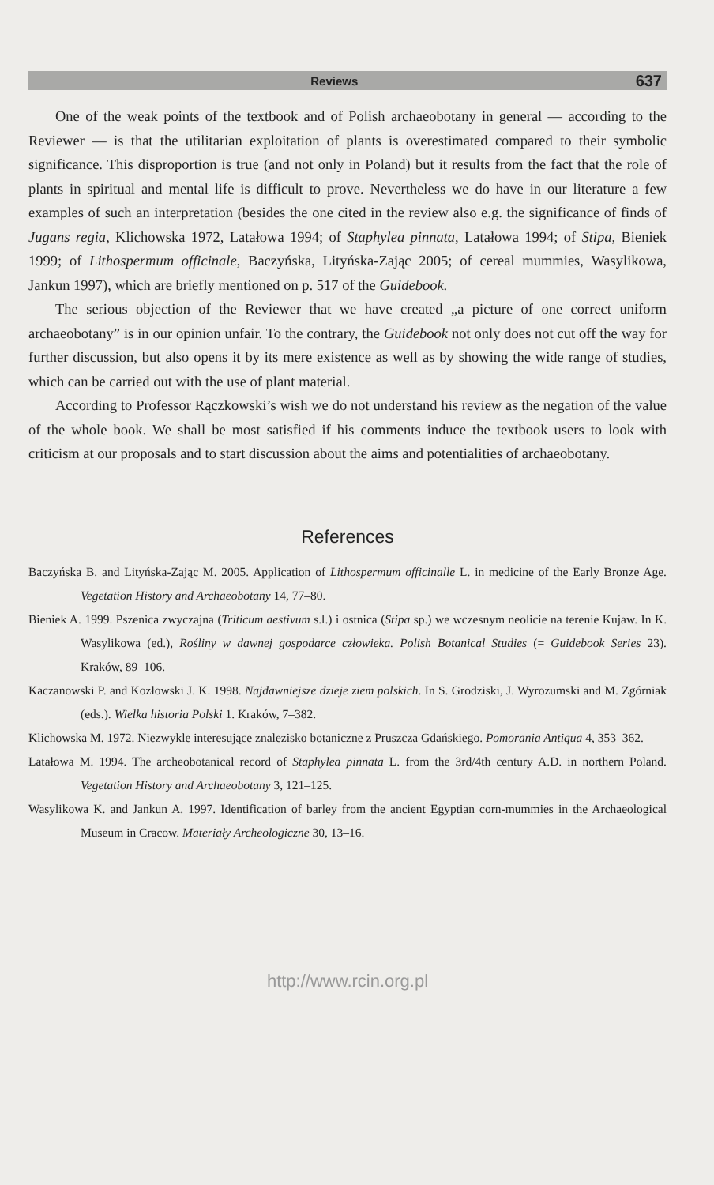Reviews 637
One of the weak points of the textbook and of Polish archaeobotany in general — according to the Reviewer — is that the utilitarian exploitation of plants is overestimated compared to their symbolic significance. This disproportion is true (and not only in Poland) but it results from the fact that the role of plants in spiritual and mental life is difficult to prove. Nevertheless we do have in our literature a few examples of such an interpretation (besides the one cited in the review also e.g. the significance of finds of Jugans regia, Klichowska 1972, Latałowa 1994; of Staphylea pinnata, Latałowa 1994; of Stipa, Bieniek 1999; of Lithospermum officinale, Baczyńska, Lityńska-Zając 2005; of cereal mummies, Wasylikowa, Jankun 1997), which are briefly mentioned on p. 517 of the Guidebook.
The serious objection of the Reviewer that we have created „a picture of one correct uniform archaeobotany” is in our opinion unfair. To the contrary, the Guidebook not only does not cut off the way for further discussion, but also opens it by its mere existence as well as by showing the wide range of studies, which can be carried out with the use of plant material.
According to Professor Rączkowski’s wish we do not understand his review as the negation of the value of the whole book. We shall be most satisfied if his comments induce the textbook users to look with criticism at our proposals and to start discussion about the aims and potentialities of archaeobotany.
References
Baczyńska B. and Lityńska-Zając M. 2005. Application of Lithospermum officinalle L. in medicine of the Early Bronze Age. Vegetation History and Archaeobotany 14, 77–80.
Bieniek A. 1999. Pszenica zwyczajna (Triticum aestivum s.l.) i ostnica (Stipa sp.) we wczesnym neolicie na terenie Kujaw. In K. Wasylikowa (ed.), Rośliny w dawnej gospodarce człowieka. Polish Botanical Studies (= Guidebook Series 23). Kraków, 89–106.
Kaczanowski P. and Kozłowski J. K. 1998. Najdawniejsze dzieje ziem polskich. In S. Grodziski, J. Wyrozumski and M. Zgórniak (eds.). Wielka historia Polski 1. Kraków, 7–382.
Klichowska M. 1972. Niezwykle interesujące znalezisko botaniczne z Pruszcza Gdańskiego. Pomorania Antiqua 4, 353–362.
Latałowa M. 1994. The archeobotanical record of Staphylea pinnata L. from the 3rd/4th century A.D. in northern Poland. Vegetation History and Archaeobotany 3, 121–125.
Wasylikowa K. and Jankun A. 1997. Identification of barley from the ancient Egyptian corn-mummies in the Archaeological Museum in Cracow. Materiały Archeologiczne 30, 13–16.
http://www.rcin.org.pl